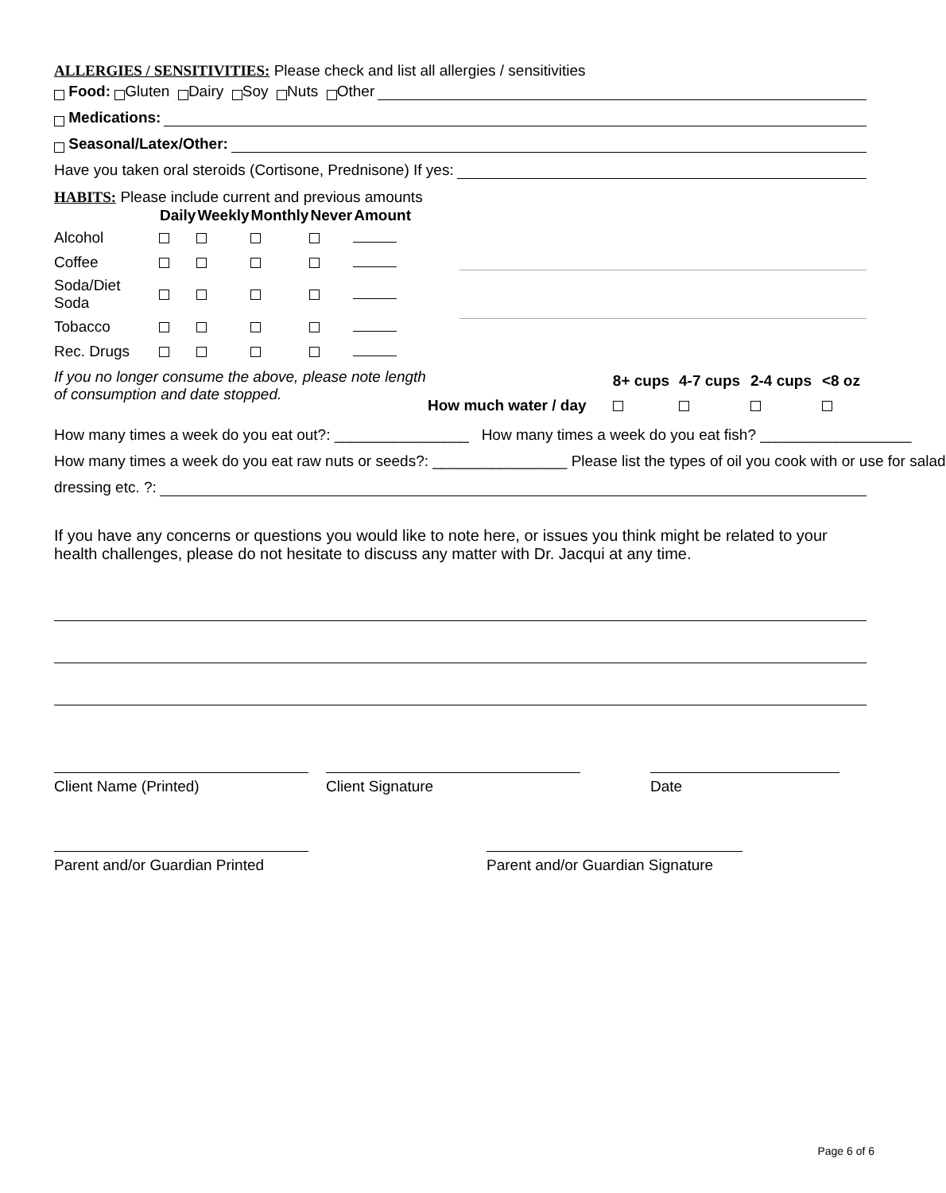ALLERGIES / SENSITIVITIES: Please check and list all allergies / sensitivities
Food: Gluten Dairy Soy Nuts Other
Medications:
Seasonal/Latex/Other:
Have you taken oral steroids (Cortisone, Prednisone) If yes:
HABITS: Please include current and previous amounts
| | Daily | Weekly | Monthly | Never | Amount |
| --- | --- | --- | --- | --- | --- |
| Alcohol | | | | | |
| Coffee | | | | | |
| Soda/Diet Soda | | | | | |
| Tobacco | | | | | |
| Rec. Drugs | | | | | |
If you no longer consume the above, please note length of consumption and date stopped.
| | 8+ cups | 4-7 cups | 2-4 cups | <8 oz |
| How much water / day | | | | |
How many times a week do you eat out?: ________________ How many times a week do you eat fish? __________________
How many times a week do you eat raw nuts or seeds?: ________________ Please list the types of oil you cook with or use for salad
dressing etc. ?:
If you have any concerns or questions you would like to note here, or issues you think might be related to your health challenges, please do not hesitate to discuss any matter with Dr. Jacqui at any time.
Client Name (Printed) Client Signature Date
Parent and/or Guardian Printed
Parent and/or Guardian Signature
Page 6 of 6